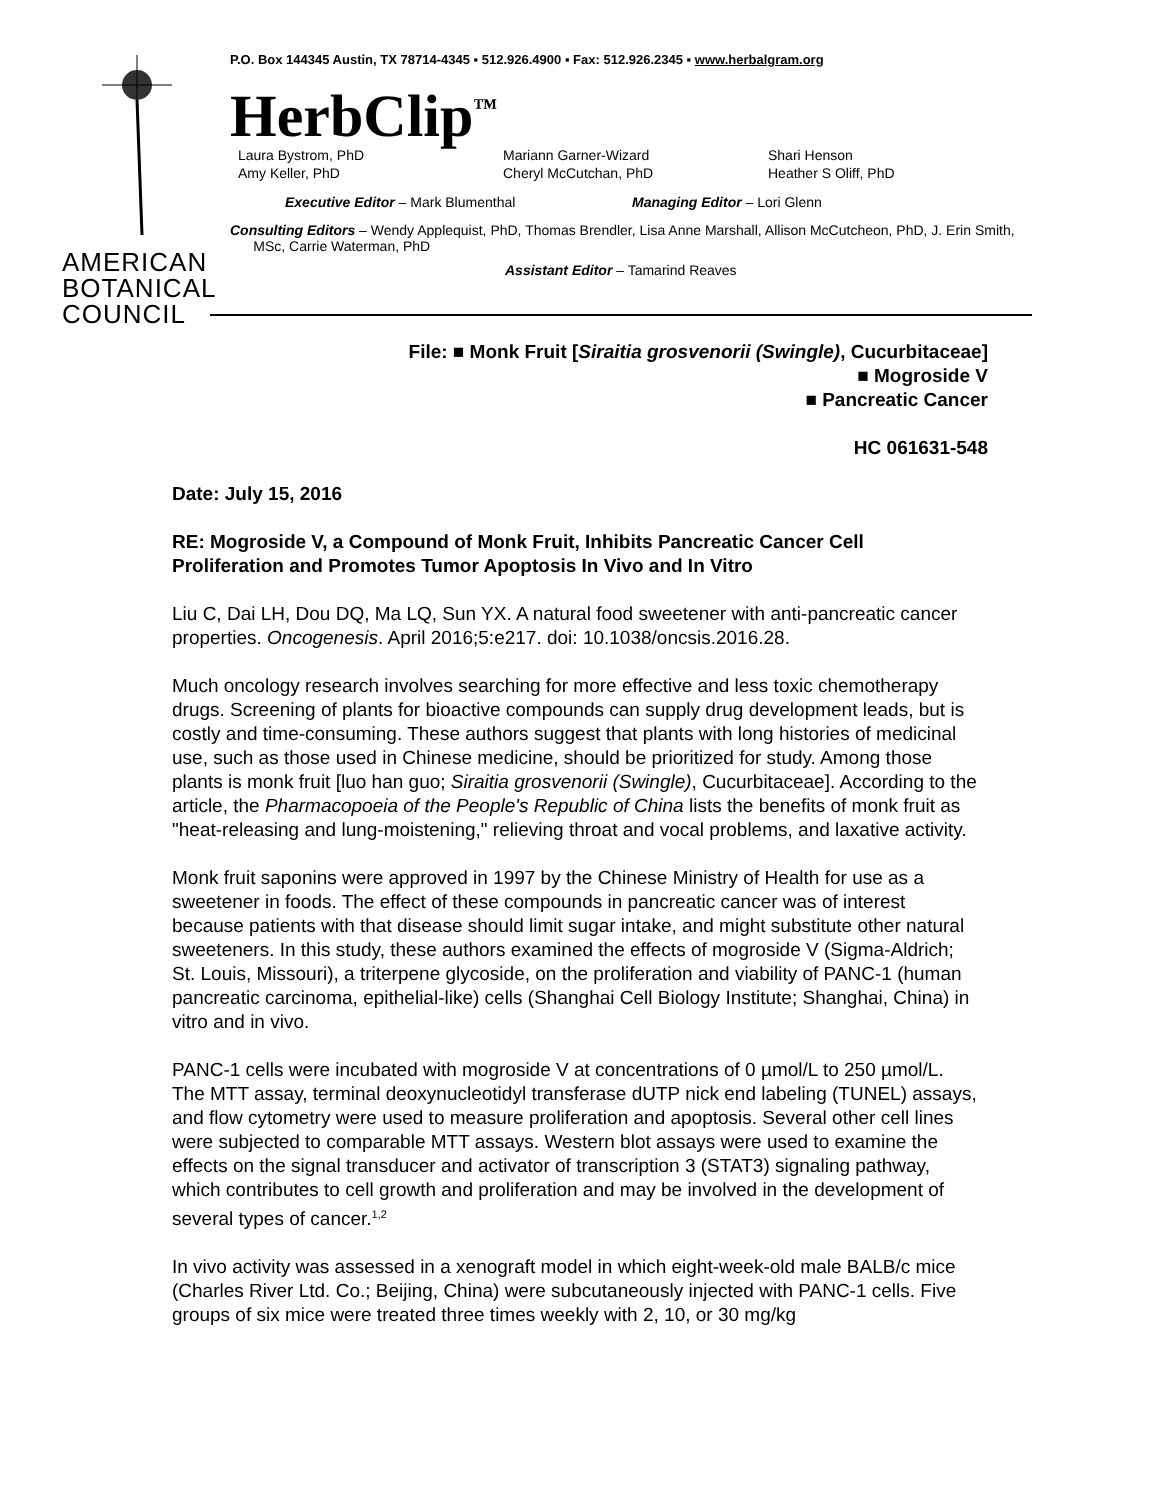AMERICAN BOTANICAL COUNCIL
P.O. Box 144345 Austin, TX 78714-4345 ▪ 512.926.4900 ▪ Fax: 512.926.2345 ▪ www.herbalgram.org
HerbClip<sup>™</sup>
Laura Bystrom, PhD Mariann Garner-Wizard Shari Henson Amy Keller, PhD Cheryl McCutchan, PhD Heather S Oliff, PhD
Executive Editor – Mark Blumenthal Managing Editor – Lori Glenn
Consulting Editors – Wendy Applequist, PhD, Thomas Brendler, Lisa Anne Marshall, Allison McCutcheon, PhD, J. Erin Smith,
MSc, Carrie Waterman, PhD
Assistant Editor – Tamarind Reaves
File: ■ Monk Fruit [Siraitia grosvenorii (Swingle), Cucurbitaceae]
■ Mogroside V
■ Pancreatic Cancer
HC 061631-548
Date: July 15, 2016
RE: Mogroside V, a Compound of Monk Fruit, Inhibits Pancreatic Cancer Cell Proliferation and Promotes Tumor Apoptosis In Vivo and In Vitro
Liu C, Dai LH, Dou DQ, Ma LQ, Sun YX. A natural food sweetener with anti-pancreatic cancer properties. Oncogenesis. April 2016;5:e217. doi: 10.1038/oncsis.2016.28.
Much oncology research involves searching for more effective and less toxic chemotherapy drugs. Screening of plants for bioactive compounds can supply drug development leads, but is costly and time-consuming. These authors suggest that plants with long histories of medicinal use, such as those used in Chinese medicine, should be prioritized for study. Among those plants is monk fruit [luo han guo; Siraitia grosvenorii (Swingle), Cucurbitaceae]. According to the article, the Pharmacopoeia of the People's Republic of China lists the benefits of monk fruit as "heat-releasing and lung-moistening," relieving throat and vocal problems, and laxative activity.
Monk fruit saponins were approved in 1997 by the Chinese Ministry of Health for use as a sweetener in foods. The effect of these compounds in pancreatic cancer was of interest because patients with that disease should limit sugar intake, and might substitute other natural sweeteners. In this study, these authors examined the effects of mogroside V (Sigma-Aldrich; St. Louis, Missouri), a triterpene glycoside, on the proliferation and viability of PANC-1 (human pancreatic carcinoma, epithelial-like) cells (Shanghai Cell Biology Institute; Shanghai, China) in vitro and in vivo.
PANC-1 cells were incubated with mogroside V at concentrations of 0 µmol/L to 250 µmol/L. The MTT assay, terminal deoxynucleotidyl transferase dUTP nick end labeling (TUNEL) assays, and flow cytometry were used to measure proliferation and apoptosis. Several other cell lines were subjected to comparable MTT assays. Western blot assays were used to examine the effects on the signal transducer and activator of transcription 3 (STAT3) signaling pathway, which contributes to cell growth and proliferation and may be involved in the development of several types of cancer.<sup>1,2</sup>
In vivo activity was assessed in a xenograft model in which eight-week-old male BALB/c mice (Charles River Ltd. Co.; Beijing, China) were subcutaneously injected with PANC-1 cells. Five groups of six mice were treated three times weekly with 2, 10, or 30 mg/kg